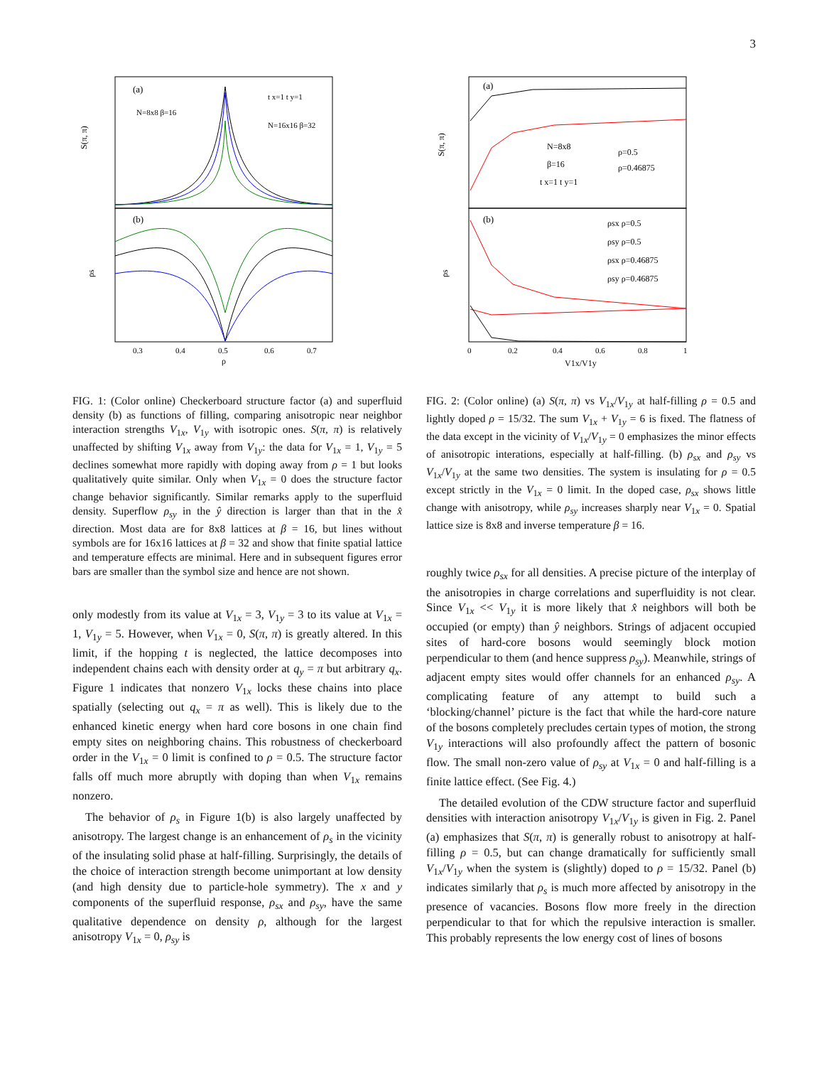3
(a)
(b)
N=8x8 β=16
N=16x16 β=32
t x=1 t y=1
S(π, π)
ρs
0.3
0.4
0.5
0.6
0.7
ρ
FIG. 1: (Color online) Checkerboard structure factor (a) and superfluid density (b) as functions of filling, comparing anisotropic near neighbor interaction strengths V<sub>1x</sub>, V<sub>1y</sub> with isotropic ones. S(π, π) is relatively unaffected by shifting V<sub>1x</sub> away from V<sub>1y</sub>: the data for V<sub>1x</sub> = 1, V<sub>1y</sub> = 5 declines somewhat more rapidly with doping away from ρ = 1 but looks qualitatively quite similar. Only when V<sub>1x</sub> = 0 does the structure factor change behavior significantly. Similar remarks apply to the superfluid density. Superflow ρ<sub>sy</sub> in the ŷ direction is larger than that in the x̂ direction. Most data are for 8x8 lattices at β = 16, but lines without symbols are for 16x16 lattices at β = 32 and show that finite spatial lattice and temperature effects are minimal. Here and in subsequent figures error bars are smaller than the symbol size and hence are not shown.
only modestly from its value at V<sub>1x</sub> = 3, V<sub>1y</sub> = 3 to its value at V<sub>1x</sub> = 1, V<sub>1y</sub> = 5. However, when V<sub>1x</sub> = 0, S(π, π) is greatly altered. In this limit, if the hopping t is neglected, the lattice decomposes into independent chains each with density order at q<sub>y</sub> = π but arbitrary q<sub>x</sub>. Figure 1 indicates that nonzero V<sub>1x</sub> locks these chains into place spatially (selecting out q<sub>x</sub> = π as well). This is likely due to the enhanced kinetic energy when hard core bosons in one chain find empty sites on neighboring chains. This robustness of checkerboard order in the V<sub>1x</sub> = 0 limit is confined to ρ = 0.5. The structure factor falls off much more abruptly with doping than when V<sub>1x</sub> remains nonzero.
The behavior of ρ<sub>s</sub> in Figure 1(b) is also largely unaffected by anisotropy. The largest change is an enhancement of ρ<sub>s</sub> in the vicinity of the insulating solid phase at half-filling. Surprisingly, the details of the choice of interaction strength become unimportant at low density (and high density due to particle-hole symmetry). The x and y components of the superfluid response, ρ<sub>sx</sub> and ρ<sub>sy</sub>, have the same qualitative dependence on density ρ, although for the largest anisotropy V<sub>1x</sub> = 0, ρ<sub>sy</sub> is
(a)
(b)
N=8x8
β=16
t x=1 t y=1
ρ=0.5
ρ=0.46875
ρsx ρ=0.5
ρsy ρ=0.5
ρsx ρ=0.46875
ρsy ρ=0.46875
S(π, π)
ρs
0
0.2
0.4
0.6
0.8
1
V1x/V1y
FIG. 2: (Color online) (a) S(π, π) vs V<sub>1x</sub>/V<sub>1y</sub> at half-filling ρ = 0.5 and lightly doped ρ = 15/32. The sum V<sub>1x</sub> + V<sub>1y</sub> = 6 is fixed. The flatness of the data except in the vicinity of V<sub>1x</sub>/V<sub>1y</sub> = 0 emphasizes the minor effects of anisotropic interations, especially at half-filling. (b) ρ<sub>sx</sub> and ρ<sub>sy</sub> vs V<sub>1x</sub>/V<sub>1y</sub> at the same two densities. The system is insulating for ρ = 0.5 except strictly in the V<sub>1x</sub> = 0 limit. In the doped case, ρ<sub>sx</sub> shows little change with anisotropy, while ρ<sub>sy</sub> increases sharply near V<sub>1x</sub> = 0. Spatial lattice size is 8x8 and inverse temperature β = 16.
roughly twice ρ<sub>sx</sub> for all densities. A precise picture of the interplay of the anisotropies in charge correlations and superfluidity is not clear. Since V<sub>1x</sub> << V<sub>1y</sub> it is more likely that x̂ neighbors will both be occupied (or empty) than ŷ neighbors. Strings of adjacent occupied sites of hard-core bosons would seemingly block motion perpendicular to them (and hence suppress ρ<sub>sy</sub>). Meanwhile, strings of adjacent empty sites would offer channels for an enhanced ρ<sub>sy</sub>. A complicating feature of any attempt to build such a ‘blocking/channel’ picture is the fact that while the hard-core nature of the bosons completely precludes certain types of motion, the strong V<sub>1y</sub> interactions will also profoundly affect the pattern of bosonic flow. The small non-zero value of ρ<sub>sy</sub> at V<sub>1x</sub> = 0 and half-filling is a finite lattice effect. (See Fig. 4.)
The detailed evolution of the CDW structure factor and superfluid densities with interaction anisotropy V<sub>1x</sub>/V<sub>1y</sub> is given in Fig. 2. Panel (a) emphasizes that S(π, π) is generally robust to anisotropy at half-filling ρ = 0.5, but can change dramatically for sufficiently small V<sub>1x</sub>/V<sub>1y</sub> when the system is (slightly) doped to ρ = 15/32. Panel (b) indicates similarly that ρ<sub>s</sub> is much more affected by anisotropy in the presence of vacancies. Bosons flow more freely in the direction perpendicular to that for which the repulsive interaction is smaller. This probably represents the low energy cost of lines of bosons